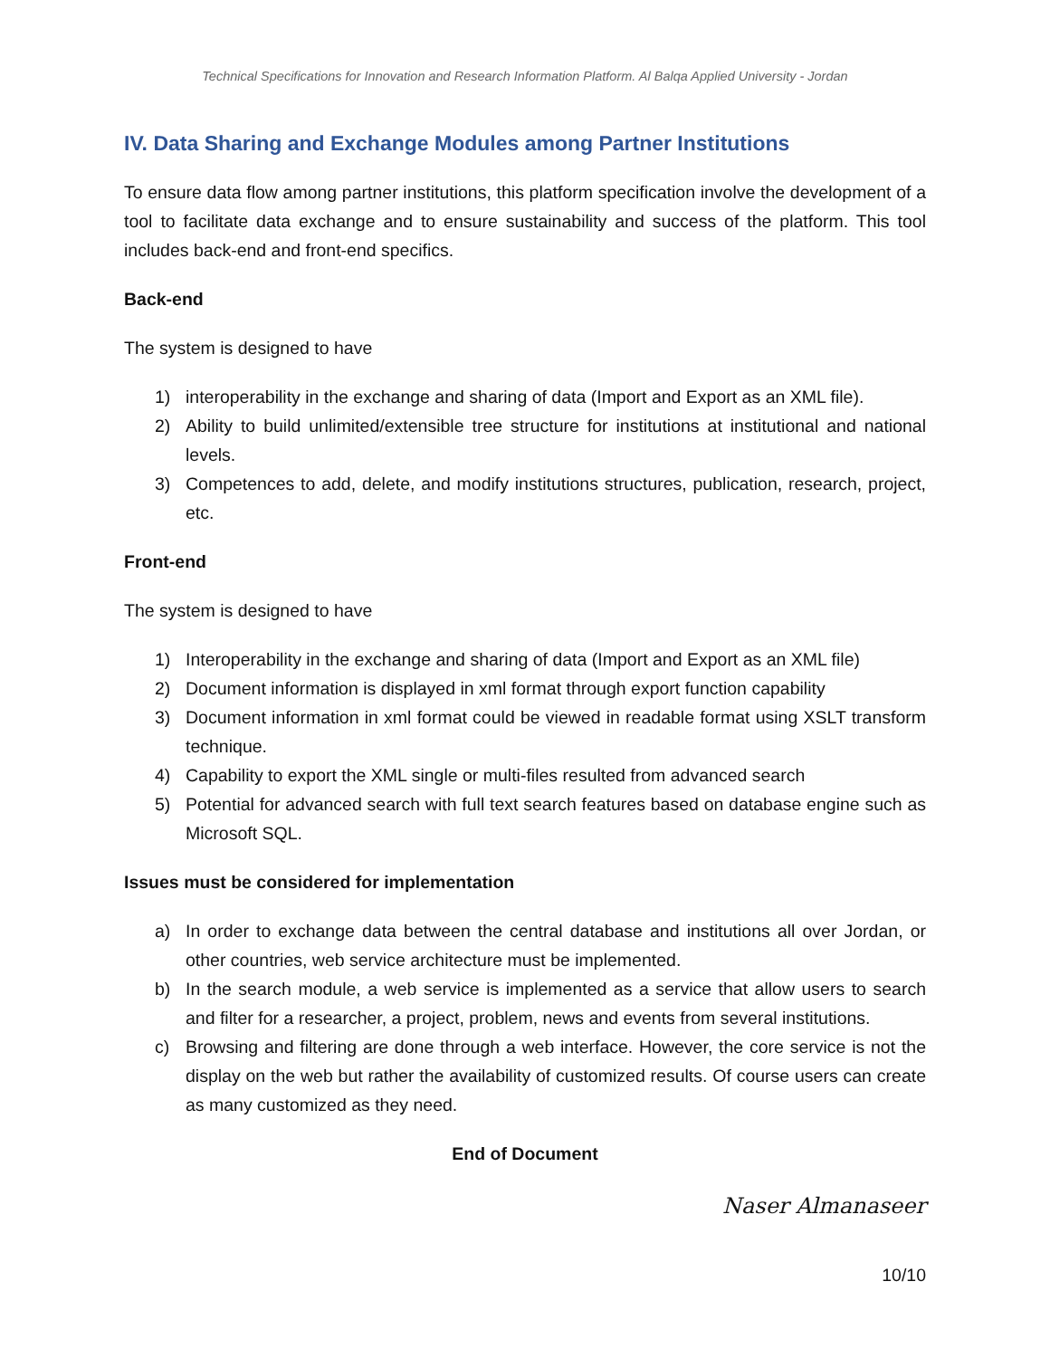Technical Specifications for Innovation and Research Information Platform. Al Balqa Applied University - Jordan
IV. Data Sharing and Exchange Modules among Partner Institutions
To ensure data flow among partner institutions, this platform specification involve the development of a tool to facilitate data exchange and to ensure sustainability and success of the platform. This tool includes back-end and front-end specifics.
Back-end
The system is designed to have
1) interoperability in the exchange and sharing of data (Import and Export as an XML file).
2) Ability to build unlimited/extensible tree structure for institutions at institutional and national levels.
3) Competences to add, delete, and modify institutions structures, publication, research, project, etc.
Front-end
The system is designed to have
1) Interoperability in the exchange and sharing of data (Import and Export as an XML file)
2) Document information is displayed in xml format through export function capability
3) Document information in xml format could be viewed in readable format using XSLT transform technique.
4) Capability to export the XML single or multi-files resulted from advanced search
5) Potential for advanced search with full text search features based on database engine such as Microsoft SQL.
Issues must be considered for implementation
a) In order to exchange data between the central database and institutions all over Jordan, or other countries, web service architecture must be implemented.
b) In the search module, a web service is implemented as a service that allow users to search and filter for a researcher, a project, problem, news and events from several institutions.
c) Browsing and filtering are done through a web interface. However, the core service is not the display on the web but rather the availability of customized results. Of course users can create as many customized as they need.
End of Document
Naser Almanaseer
10/10